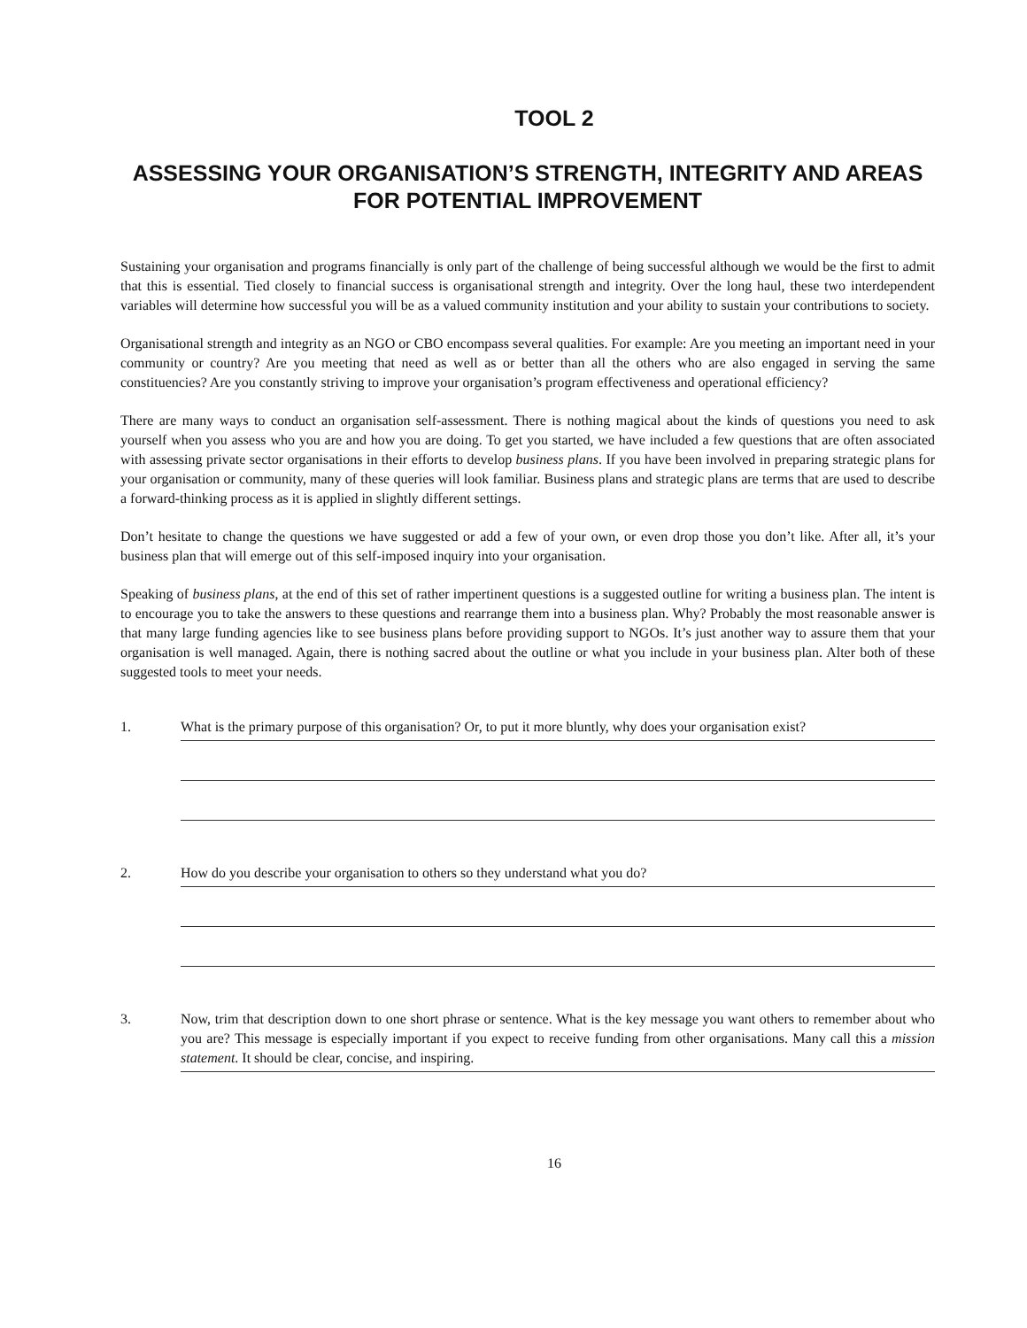TOOL 2
ASSESSING YOUR ORGANISATION’S STRENGTH, INTEGRITY AND AREAS FOR POTENTIAL IMPROVEMENT
Sustaining your organisation and programs financially is only part of the challenge of being successful although we would be the first to admit that this is essential. Tied closely to financial success is organisational strength and integrity. Over the long haul, these two interdependent variables will determine how successful you will be as a valued community institution and your ability to sustain your contributions to society.
Organisational strength and integrity as an NGO or CBO encompass several qualities. For example: Are you meeting an important need in your community or country? Are you meeting that need as well as or better than all the others who are also engaged in serving the same constituencies? Are you constantly striving to improve your organisation’s program effectiveness and operational efficiency?
There are many ways to conduct an organisation self-assessment. There is nothing magical about the kinds of questions you need to ask yourself when you assess who you are and how you are doing. To get you started, we have included a few questions that are often associated with assessing private sector organisations in their efforts to develop business plans. If you have been involved in preparing strategic plans for your organisation or community, many of these queries will look familiar. Business plans and strategic plans are terms that are used to describe a forward-thinking process as it is applied in slightly different settings.
Don’t hesitate to change the questions we have suggested or add a few of your own, or even drop those you don’t like. After all, it’s your business plan that will emerge out of this self-imposed inquiry into your organisation.
Speaking of business plans, at the end of this set of rather impertinent questions is a suggested outline for writing a business plan. The intent is to encourage you to take the answers to these questions and rearrange them into a business plan. Why? Probably the most reasonable answer is that many large funding agencies like to see business plans before providing support to NGOs. It’s just another way to assure them that your organisation is well managed. Again, there is nothing sacred about the outline or what you include in your business plan. Alter both of these suggested tools to meet your needs.
1. What is the primary purpose of this organisation? Or, to put it more bluntly, why does your organisation exist?
2. How do you describe your organisation to others so they understand what you do?
3. Now, trim that description down to one short phrase or sentence. What is the key message you want others to remember about who you are? This message is especially important if you expect to receive funding from other organisations. Many call this a mission statement. It should be clear, concise, and inspiring.
16